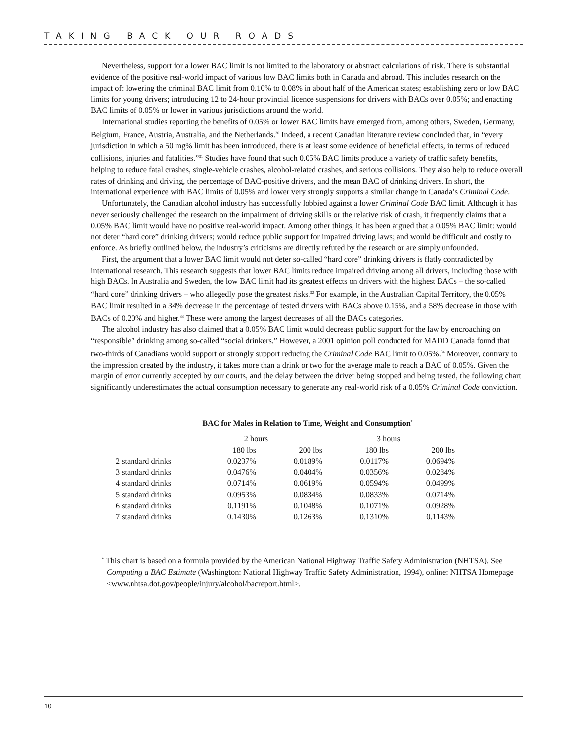TAKING BACK OUR ROADS
Nevertheless, support for a lower BAC limit is not limited to the laboratory or abstract calculations of risk. There is substantial evidence of the positive real-world impact of various low BAC limits both in Canada and abroad. This includes research on the impact of: lowering the criminal BAC limit from 0.10% to 0.08% in about half of the American states; establishing zero or low BAC limits for young drivers; introducing 12 to 24-hour provincial licence suspensions for drivers with BACs over 0.05%; and enacting BAC limits of 0.05% or lower in various jurisdictions around the world.
International studies reporting the benefits of 0.05% or lower BAC limits have emerged from, among others, Sweden, Germany, Belgium, France, Austria, Australia, and the Netherlands.<sup>30</sup> Indeed, a recent Canadian literature review concluded that, in “every jurisdiction in which a 50 mg% limit has been introduced, there is at least some evidence of beneficial effects, in terms of reduced collisions, injuries and fatalities.”<sup>31</sup> Studies have found that such 0.05% BAC limits produce a variety of traffic safety benefits, helping to reduce fatal crashes, single-vehicle crashes, alcohol-related crashes, and serious collisions. They also help to reduce overall rates of drinking and driving, the percentage of BAC-positive drivers, and the mean BAC of drinking drivers. In short, the international experience with BAC limits of 0.05% and lower very strongly supports a similar change in Canada’s Criminal Code.
Unfortunately, the Canadian alcohol industry has successfully lobbied against a lower Criminal Code BAC limit. Although it has never seriously challenged the research on the impairment of driving skills or the relative risk of crash, it frequently claims that a 0.05% BAC limit would have no positive real-world impact. Among other things, it has been argued that a 0.05% BAC limit: would not deter “hard core” drinking drivers; would reduce public support for impaired driving laws; and would be difficult and costly to enforce. As briefly outlined below, the industry’s criticisms are directly refuted by the research or are simply unfounded.
First, the argument that a lower BAC limit would not deter so-called “hard core” drinking drivers is flatly contradicted by international research. This research suggests that lower BAC limits reduce impaired driving among all drivers, including those with high BACs. In Australia and Sweden, the low BAC limit had its greatest effects on drivers with the highest BACs – the so-called “hard core” drinking drivers – who allegedly pose the greatest risks.<sup>32</sup> For example, in the Australian Capital Territory, the 0.05% BAC limit resulted in a 34% decrease in the percentage of tested drivers with BACs above 0.15%, and a 58% decrease in those with BACs of 0.20% and higher.<sup>33</sup> These were among the largest decreases of all the BACs categories.
The alcohol industry has also claimed that a 0.05% BAC limit would decrease public support for the law by encroaching on “responsible” drinking among so-called “social drinkers.” However, a 2001 opinion poll conducted for MADD Canada found that two-thirds of Canadians would support or strongly support reducing the Criminal Code BAC limit to 0.05%.<sup>34</sup> Moreover, contrary to the impression created by the industry, it takes more than a drink or two for the average male to reach a BAC of 0.05%. Given the margin of error currently accepted by our courts, and the delay between the driver being stopped and being tested, the following chart significantly underestimates the actual consumption necessary to generate any real-world risk of a 0.05% Criminal Code conviction.
BAC for Males in Relation to Time, Weight and Consumption<sup>*</sup>
| | 2 hours | | 3 hours | |
| --- | --- | --- | --- | --- |
| | 180 lbs | 200 lbs | 180 lbs | 200 lbs |
| 2 standard drinks | 0.0237% | 0.0189% | 0.0117% | 0.0694% |
| 3 standard drinks | 0.0476% | 0.0404% | 0.0356% | 0.0284% |
| 4 standard drinks | 0.0714% | 0.0619% | 0.0594% | 0.0499% |
| 5 standard drinks | 0.0953% | 0.0834% | 0.0833% | 0.0714% |
| 6 standard drinks | 0.1191% | 0.1048% | 0.1071% | 0.0928% |
| 7 standard drinks | 0.1430% | 0.1263% | 0.1310% | 0.1143% |
<sup>*</sup> This chart is based on a formula provided by the American National Highway Traffic Safety Administration (NHTSA). See Computing a BAC Estimate (Washington: National Highway Traffic Safety Administration, 1994), online: NHTSA Homepage <www.nhtsa.dot.gov/people/injury/alcohol/bacreport.html>.
10